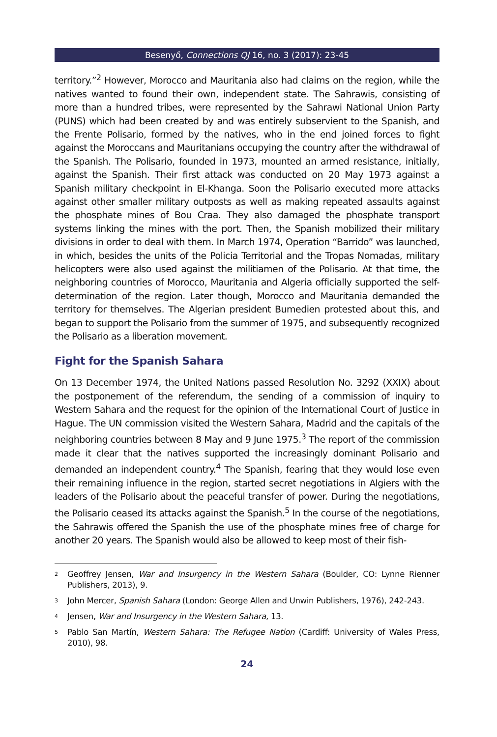Besenyő, Connections QJ 16, no. 3 (2017): 23-45
territory.”<sup>2</sup> However, Morocco and Mauritania also had claims on the region, while the natives wanted to found their own, independent state. The Sahrawis, consisting of more than a hundred tribes, were represented by the Sahrawi National Union Party (PUNS) which had been created by and was entirely subservient to the Spanish, and the Frente Polisario, formed by the natives, who in the end joined forces to fight against the Moroccans and Mauritanians occupying the country after the withdrawal of the Spanish. The Polisario, founded in 1973, mounted an armed resistance, initially, against the Spanish. Their first attack was conducted on 20 May 1973 against a Spanish military checkpoint in El-Khanga. Soon the Polisario executed more attacks against other smaller military outposts as well as making repeated assaults against the phosphate mines of Bou Craa. They also damaged the phosphate transport systems linking the mines with the port. Then, the Spanish mobilized their military divisions in order to deal with them. In March 1974, Operation “Barrido” was launched, in which, besides the units of the Policia Territorial and the Tropas Nomadas, military helicopters were also used against the militiamen of the Polisario. At that time, the neighboring countries of Morocco, Mauritania and Algeria officially supported the self-determination of the region. Later though, Morocco and Mauritania demanded the territory for themselves. The Algerian president Bumedien protested about this, and began to support the Polisario from the summer of 1975, and subsequently recognized the Polisario as a liberation movement.
Fight for the Spanish Sahara
On 13 December 1974, the United Nations passed Resolution No. 3292 (XXIX) about the postponement of the referendum, the sending of a commission of inquiry to Western Sahara and the request for the opinion of the International Court of Justice in Hague. The UN commission visited the Western Sahara, Madrid and the capitals of the neighboring countries between 8 May and 9 June 1975.<sup>3</sup> The report of the commission made it clear that the natives supported the increasingly dominant Polisario and demanded an independent country.<sup>4</sup> The Spanish, fearing that they would lose even their remaining influence in the region, started secret negotiations in Algiers with the leaders of the Polisario about the peaceful transfer of power. During the negotiations, the Polisario ceased its attacks against the Spanish.<sup>5</sup> In the course of the negotiations, the Sahrawis offered the Spanish the use of the phosphate mines free of charge for another 20 years. The Spanish would also be allowed to keep most of their fish-
<sup>2</sup> Geoffrey Jensen, War and Insurgency in the Western Sahara (Boulder, CO: Lynne Rienner Publishers, 2013), 9.
<sup>3</sup> John Mercer, Spanish Sahara (London: George Allen and Unwin Publishers, 1976), 242-243.
<sup>4</sup> Jensen, War and Insurgency in the Western Sahara, 13.
<sup>5</sup> Pablo San Martín, Western Sahara: The Refugee Nation (Cardiff: University of Wales Press, 2010), 98.
24